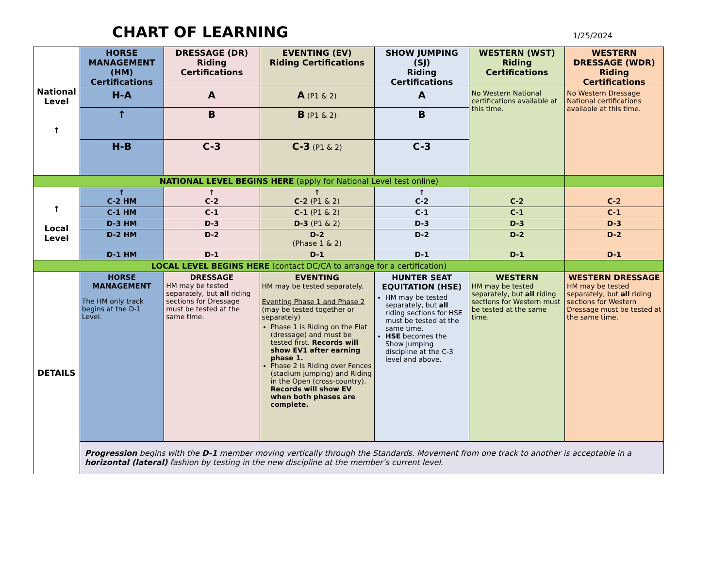CHART OF LEARNING 1/25/2024
| National Level ↑ | HORSE MANAGEMENT (HM) Certifications | DRESSAGE (DR) Riding Certifications | EVENTING (EV) Riding Certifications | SHOW JUMPING (SJ) Riding Certifications | WESTERN (WST) Riding Certifications | WESTERN DRESSAGE (WDR) Riding Certifications |
| | H-A | A | A (P1 & 2) | A | No Western National certifications available at this time. | No Western Dressage National certifications available at this time. |
| | ↑ | B | B (P1 & 2) | B | | |
| | H-B | C-3 | C-3 (P1 & 2) | C-3 | | |
| NATIONAL LEVEL BEGINS HERE (apply for National Level test online) | | | | | | |
| ↑ Local Level | ↑ C-2 HM | ↑ C-2 | ↑ C-2 (P1 & 2) | ↑ C-2 | C-2 | C-2 |
| | C-1 HM | C-1 | C-1 (P1 & 2) | C-1 | C-1 | C-1 |
| | D-3 HM | D-3 | D-3 (P1 & 2) | D-3 | D-3 | D-3 |
| | D-2 HM | D-2 | D-2 (Phase 1 & 2) | D-2 | D-2 | D-2 |
| | D-1 HM | D-1 | D-1 | D-1 | D-1 | D-1 |
| LOCAL LEVEL BEGINS HERE (contact DC/CA to arrange for a certification) | | | | | | |
| DETAILS | HORSE MANAGEMENT The HM only track begins at the D-1 Level. | DRESSAGE HM may be tested separately, but all riding sections for Dressage must be tested at the same time. | EVENTING HM may be tested separately. Eventing Phase 1 and Phase 2 (may be tested together or separately) Phase 1 is Riding on the Flat (dressage) and must be tested first. Records will show EV1 after earning phase 1. Phase 2 is Riding over Fences (stadium jumping) and Riding in the Open (cross-country). Records will show EV when both phases are complete. | HUNTER SEAT EQUITATION (HSE) HM may be tested separately, but all riding sections for HSE must be tested at the same time. HSE becomes the Show Jumping discipline at the C-3 level and above. | WESTERN HM may be tested separately, but all riding sections for Western must be tested at the same time. | WESTERN DRESSAGE HM may be tested separately, but all riding sections for Western Dressage must be tested at the same time. |
| | Progression begins with the D-1 member moving vertically through the Standards. Movement from one track to another is acceptable in a horizontal (lateral) fashion by testing in the new discipline at the member’s current level. | | | | | |